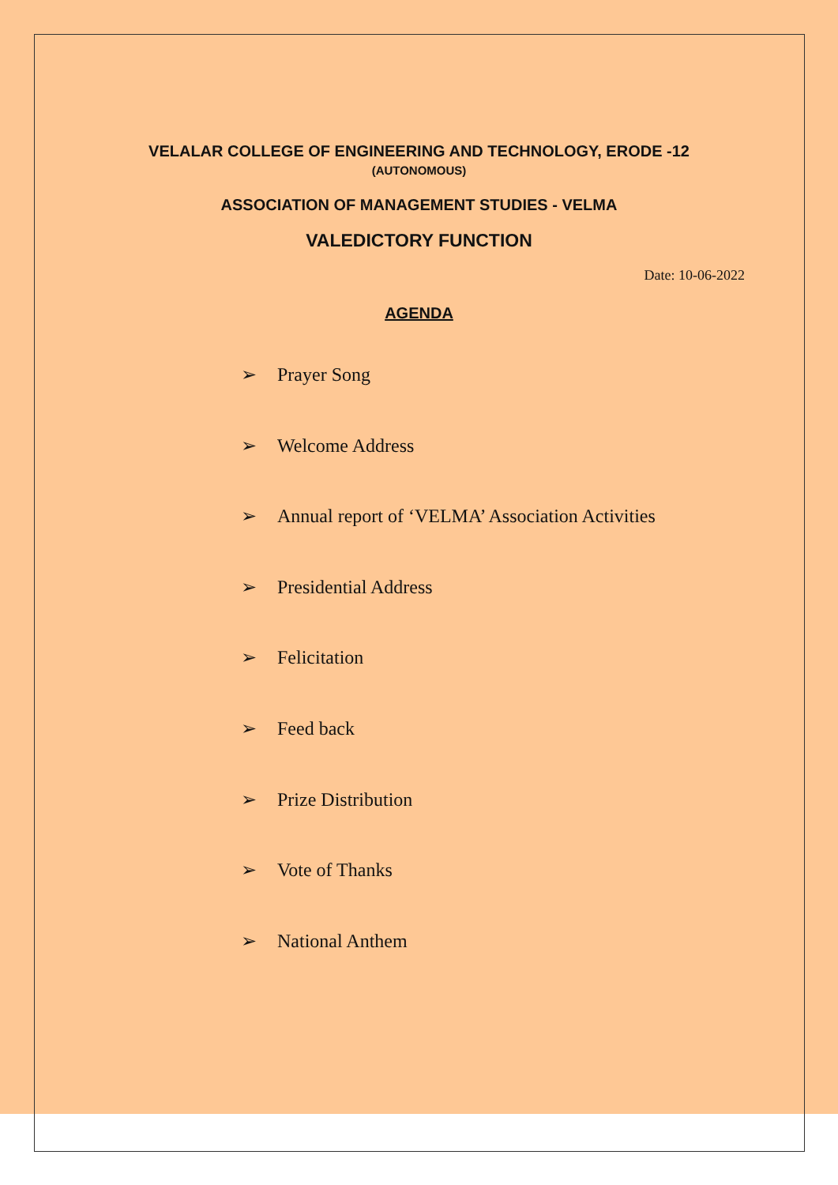VELALAR COLLEGE OF ENGINEERING AND TECHNOLOGY, ERODE -12
(AUTONOMOUS)
ASSOCIATION OF MANAGEMENT STUDIES - VELMA
VALEDICTORY FUNCTION
Date: 10-06-2022
AGENDA
➢ Prayer Song
➢ Welcome Address
➢ Annual report of ‘VELMA’ Association Activities
➢ Presidential Address
➢ Felicitation
➢ Feed back
➢ Prize Distribution
➢ Vote of Thanks
➢ National Anthem